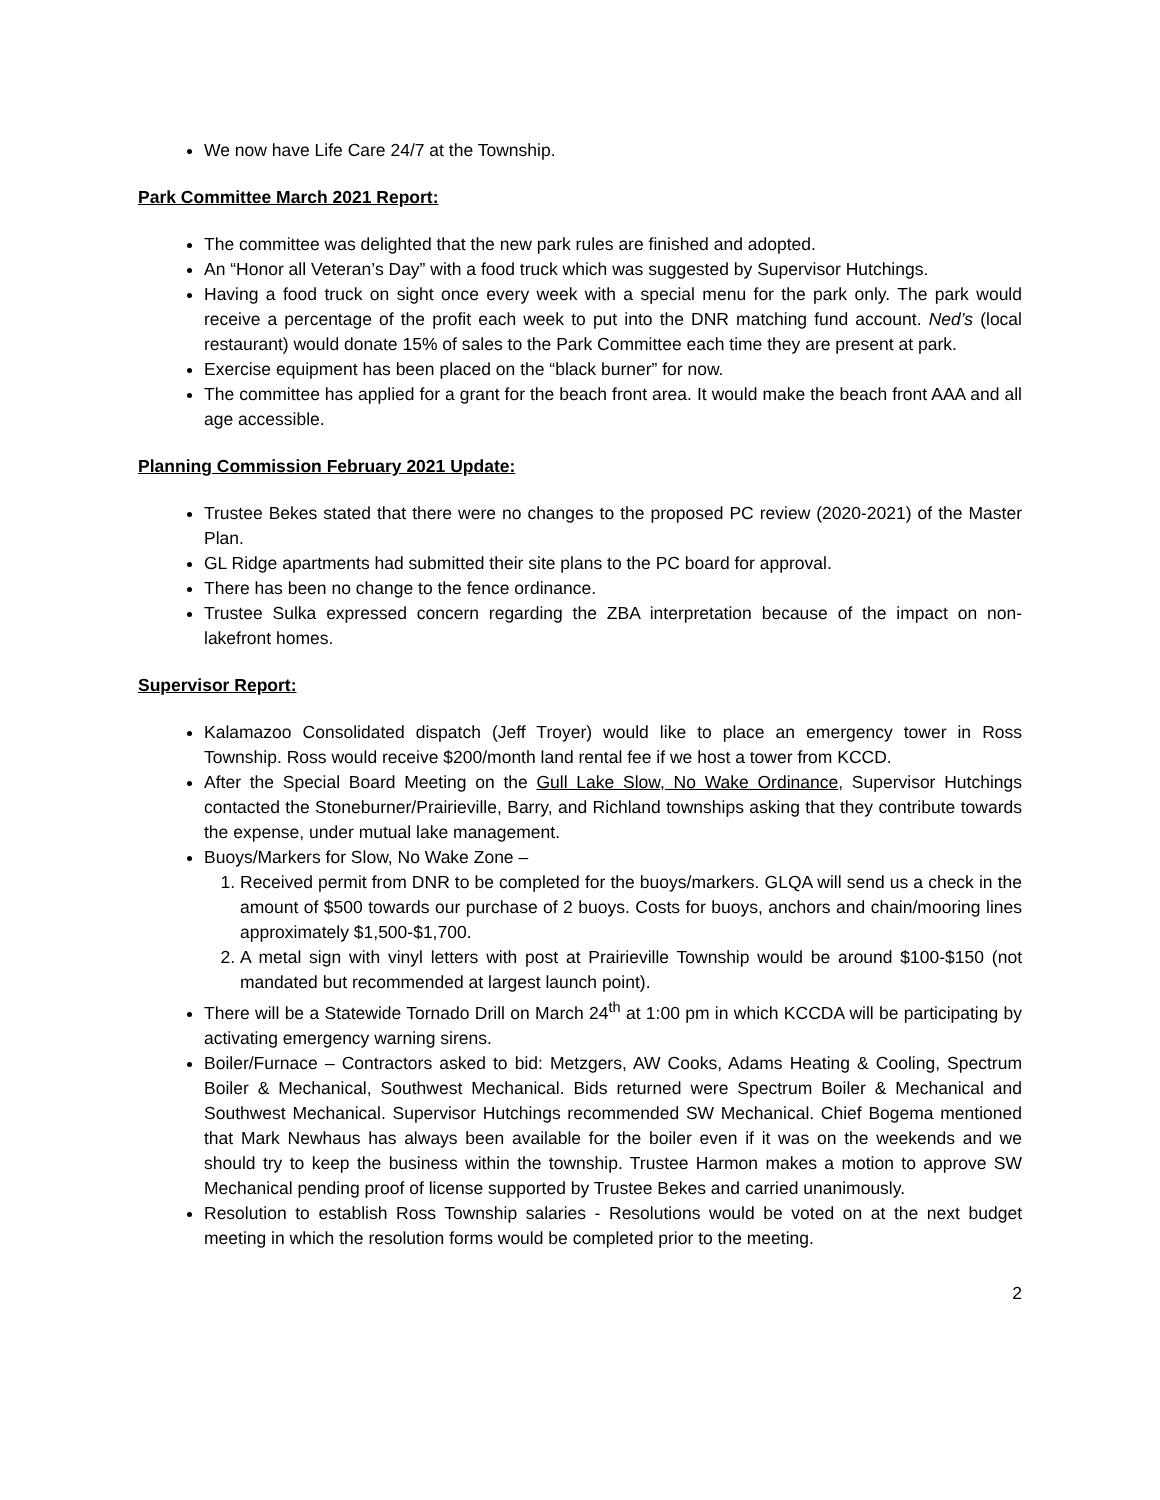We now have Life Care 24/7 at the Township.
Park Committee March 2021 Report:
The committee was delighted that the new park rules are finished and adopted.
An “Honor all Veteran’s Day” with a food truck which was suggested by Supervisor Hutchings.
Having a food truck on sight once every week with a special menu for the park only. The park would receive a percentage of the profit each week to put into the DNR matching fund account. Ned’s (local restaurant) would donate 15% of sales to the Park Committee each time they are present at park.
Exercise equipment has been placed on the “black burner” for now.
The committee has applied for a grant for the beach front area. It would make the beach front AAA and all age accessible.
Planning Commission February 2021 Update:
Trustee Bekes stated that there were no changes to the proposed PC review (2020-2021) of the Master Plan.
GL Ridge apartments had submitted their site plans to the PC board for approval.
There has been no change to the fence ordinance.
Trustee Sulka expressed concern regarding the ZBA interpretation because of the impact on non-lakefront homes.
Supervisor Report:
Kalamazoo Consolidated dispatch (Jeff Troyer) would like to place an emergency tower in Ross Township. Ross would receive $200/month land rental fee if we host a tower from KCCD.
After the Special Board Meeting on the Gull Lake Slow, No Wake Ordinance, Supervisor Hutchings contacted the Stoneburner/Prairieville, Barry, and Richland townships asking that they contribute towards the expense, under mutual lake management.
Buoys/Markers for Slow, No Wake Zone –
1. Received permit from DNR to be completed for the buoys/markers. GLQA will send us a check in the amount of $500 towards our purchase of 2 buoys. Costs for buoys, anchors and chain/mooring lines approximately $1,500-$1,700.
2. A metal sign with vinyl letters with post at Prairieville Township would be around $100-$150 (not mandated but recommended at largest launch point).
There will be a Statewide Tornado Drill on March 24<sup>th</sup> at 1:00 pm in which KCCDA will be participating by activating emergency warning sirens.
Boiler/Furnace – Contractors asked to bid: Metzgers, AW Cooks, Adams Heating & Cooling, Spectrum Boiler & Mechanical, Southwest Mechanical. Bids returned were Spectrum Boiler & Mechanical and Southwest Mechanical. Supervisor Hutchings recommended SW Mechanical. Chief Bogema mentioned that Mark Newhaus has always been available for the boiler even if it was on the weekends and we should try to keep the business within the township. Trustee Harmon makes a motion to approve SW Mechanical pending proof of license supported by Trustee Bekes and carried unanimously.
Resolution to establish Ross Township salaries - Resolutions would be voted on at the next budget meeting in which the resolution forms would be completed prior to the meeting.
2